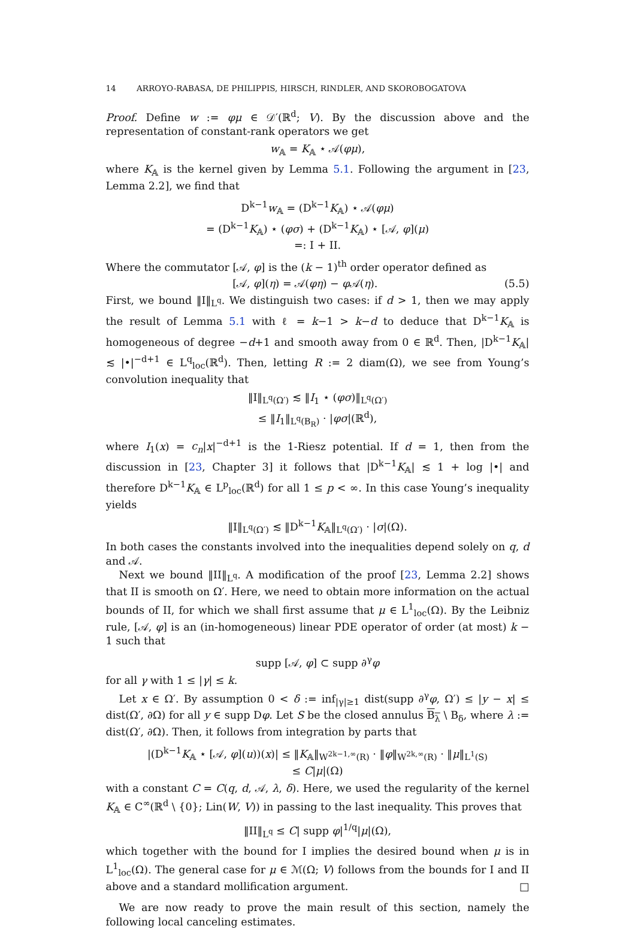14 ARROYO-RABASA, DE PHILIPPIS, HIRSCH, RINDLER, AND SKOROBOGATOVA
Proof. Define w := φμ ∈ 𝒟′(ℝ<sup>d</sup>; V). By the discussion above and the representation of constant-rank operators we get
w<sub>𝔸</sub> = K<sub>𝔸</sub> ⋆ 𝒜(φμ),
where K<sub>𝔸</sub> is the kernel given by Lemma 5.1. Following the argument in [23, Lemma 2.2], we find that
D<sup>k−1</sup>w<sub>𝔸</sub> = (D<sup>k−1</sup>K<sub>𝔸</sub>) ⋆ 𝒜(φμ)
= (D<sup>k−1</sup>K<sub>𝔸</sub>) ⋆ (φσ) + (D<sup>k−1</sup>K<sub>𝔸</sub>) ⋆ [𝒜, φ](μ)
=: I + II.
Where the commutator [𝒜, φ] is the (k − 1)<sup>th</sup> order operator defined as
[𝒜, φ](η) = 𝒜(φη) − φ 𝒜(η). (5.5)
First, we bound ‖I‖<sub>L<sup>q</sup></sub>. We distinguish two cases: if d > 1, then we may apply the result of Lemma 5.1 with ℓ = k−1 > k−d to deduce that D<sup>k−1</sup>K<sub>𝔸</sub> is homogeneous of degree −d+1 and smooth away from 0 ∈ ℝ<sup>d</sup>. Then, |D<sup>k−1</sup>K<sub>𝔸</sub>| ≲ |•|<sup>−d+1</sup> ∈ L<sup>q</sup><sub>loc</sub>(ℝ<sup>d</sup>). Then, letting R := 2 diam(Ω), we see from Young’s convolution inequality that
‖I‖<sub>L<sup>q</sup>(Ω′)</sub> ≲ ‖I<sub>1</sub> ⋆ (φσ)‖<sub>L<sup>q</sup>(Ω′)</sub>
≤ ‖I<sub>1</sub>‖<sub>L<sup>q</sup>(B<sub>R</sub>)</sub> · |φσ|(ℝ<sup>d</sup>),
where I<sub>1</sub>(x) = c<sub>n</sub>|x|<sup>−d+1</sup> is the 1-Riesz potential. If d = 1, then from the discussion in [23, Chapter 3] it follows that |D<sup>k−1</sup>K<sub>𝔸</sub>| ≲ 1 + log |•| and therefore D<sup>k−1</sup>K<sub>𝔸</sub> ∈ L<sup>p</sup><sub>loc</sub>(ℝ<sup>d</sup>) for all 1 ≤ p < ∞. In this case Young’s inequality yields
‖I‖<sub>L<sup>q</sup>(Ω′)</sub> ≲ ‖D<sup>k−1</sup>K<sub>𝔸</sub>‖<sub>L<sup>q</sup>(Ω′)</sub> · |σ|(Ω).
In both cases the constants involved into the inequalities depend solely on q, d and 𝒜.
Next we bound ‖II‖<sub>L<sup>q</sup></sub>. A modification of the proof [23, Lemma 2.2] shows that II is smooth on Ω′. Here, we need to obtain more information on the actual bounds of II, for which we shall first assume that μ ∈ L<sup>1</sup><sub>loc</sub>(Ω). By the Leibniz rule, [𝒜, φ] is an (in-homogeneous) linear PDE operator of order (at most) k − 1 such that
supp [𝒜, φ] ⊂ supp ∂<sup>γ</sup>φ
for all γ with 1 ≤ |γ| ≤ k.
Let x ∈ Ω′. By assumption 0 < δ := inf<sub>|γ|≥1</sub> dist(supp ∂<sup>γ</sup>φ, Ω′) ≤ |y − x| ≤ dist(Ω′, ∂Ω) for all y ∈ supp Dφ. Let S be the closed annulus B<sub>λ</sub> \ B<sub>δ</sub>, where λ := dist(Ω′, ∂Ω). Then, it follows from integration by parts that
|(D<sup>k−1</sup>K<sub>𝔸</sub> ⋆ [𝒜, φ](u))(x)| ≤ ‖K<sub>𝔸</sub>‖<sub>W<sup>2k−1,∞</sup>(R)</sub> · ‖φ‖<sub>W<sup>2k,∞</sup>(R)</sub> · ‖μ‖<sub>L<sup>1</sup>(S)</sub>
≤ C|μ|(Ω)
with a constant C = C(q, d, 𝒜, λ, δ). Here, we used the regularity of the kernel K<sub>𝔸</sub> ∈ C<sup>∞</sup>(ℝ<sup>d</sup> \ {0}; Lin(W, V)) in passing to the last inequality. This proves that
‖II‖<sub>L<sup>q</sup></sub> ≤ C| supp φ|<sup>1/q</sup>|μ|(Ω),
which together with the bound for I implies the desired bound when μ is in L<sup>1</sup><sub>loc</sub>(Ω). The general case for μ ∈ ℳ(Ω; V) follows from the bounds for I and II above and a standard mollification argument. □
We are now ready to prove the main result of this section, namely the following local canceling estimates.